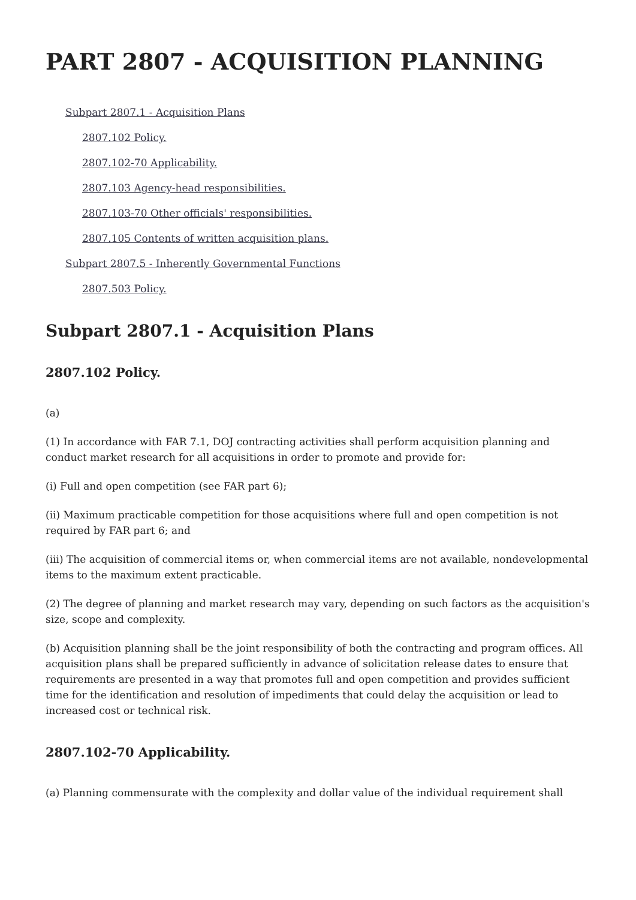PART 2807 - ACQUISITION PLANNING
Subpart 2807.1 - Acquisition Plans
2807.102 Policy.
2807.102-70 Applicability.
2807.103 Agency-head responsibilities.
2807.103-70 Other officials' responsibilities.
2807.105 Contents of written acquisition plans.
Subpart 2807.5 - Inherently Governmental Functions
2807.503 Policy.
Subpart 2807.1 - Acquisition Plans
2807.102 Policy.
(a)
(1) In accordance with FAR 7.1, DOJ contracting activities shall perform acquisition planning and conduct market research for all acquisitions in order to promote and provide for:
(i) Full and open competition (see FAR part 6);
(ii) Maximum practicable competition for those acquisitions where full and open competition is not required by FAR part 6; and
(iii) The acquisition of commercial items or, when commercial items are not available, nondevelopmental items to the maximum extent practicable.
(2) The degree of planning and market research may vary, depending on such factors as the acquisition's size, scope and complexity.
(b) Acquisition planning shall be the joint responsibility of both the contracting and program offices. All acquisition plans shall be prepared sufficiently in advance of solicitation release dates to ensure that requirements are presented in a way that promotes full and open competition and provides sufficient time for the identification and resolution of impediments that could delay the acquisition or lead to increased cost or technical risk.
2807.102-70 Applicability.
(a) Planning commensurate with the complexity and dollar value of the individual requirement shall